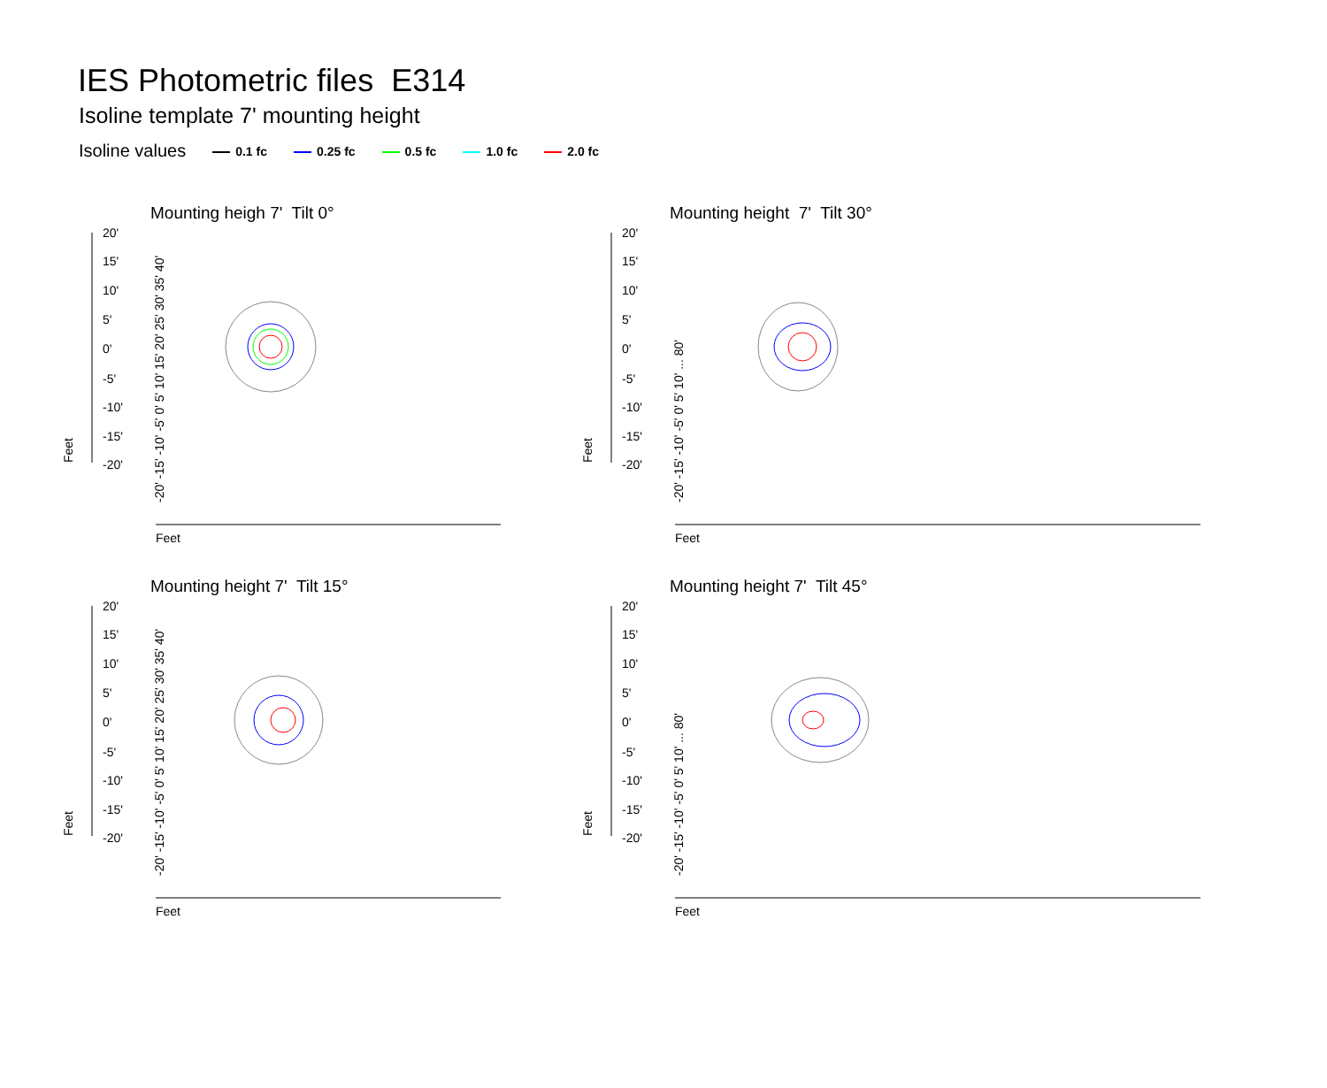IES Photometric files E314
Isoline template 7' mounting height
Isoline values 0.1 fc 0.25 fc 0.5 fc 1.0 fc 2.0 fc
Mounting heigh 7' Tilt 0°
20'
15'
10'
5'
0'
-5'
-10'
-15'
-20'
Feet
Feet
-20' -15' -10' -5' 0' 5' 10' 15' 20' 25' 30' 35' 40'
Mounting height 7' Tilt 30°
20'
15'
10'
5'
0'
-5'
-10'
-15'
-20'
Feet
Feet
-20' -15' -10' -5' 0' 5' 10' ... 80'
Mounting height 7' Tilt 15°
20'
15'
10'
5'
0'
-5'
-10'
-15'
-20'
Feet
Feet
-20' -15' -10' -5' 0' 5' 10' 15' 20' 25' 30' 35' 40'
Mounting height 7' Tilt 45°
20'
15'
10'
5'
0'
-5'
-10'
-15'
-20'
Feet
Feet
-20' -15' -10' -5' 0' 5' 10' ... 80'